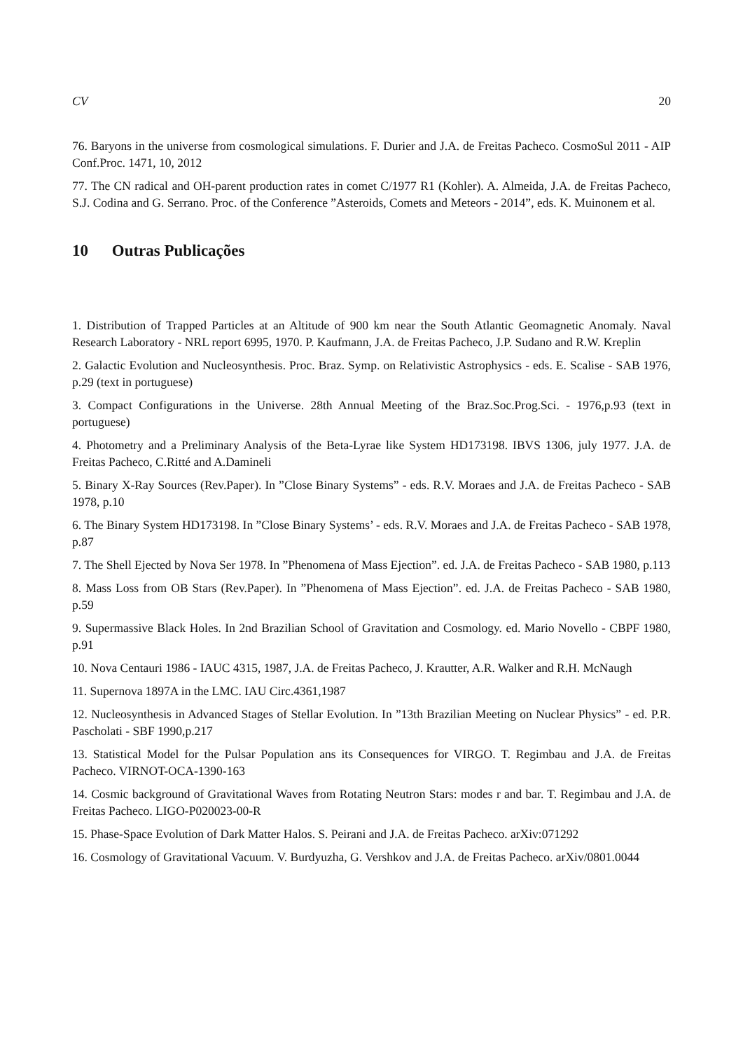CV 20
76. Baryons in the universe from cosmological simulations. F. Durier and J.A. de Freitas Pacheco. CosmoSul 2011 - AIP Conf.Proc. 1471, 10, 2012
77. The CN radical and OH-parent production rates in comet C/1977 R1 (Kohler). A. Almeida, J.A. de Freitas Pacheco, S.J. Codina and G. Serrano. Proc. of the Conference ”Asteroids, Comets and Meteors - 2014”, eds. K. Muinonem et al.
10 Outras Publicações
1. Distribution of Trapped Particles at an Altitude of 900 km near the South Atlantic Geomagnetic Anomaly. Naval Research Laboratory - NRL report 6995, 1970. P. Kaufmann, J.A. de Freitas Pacheco, J.P. Sudano and R.W. Kreplin
2. Galactic Evolution and Nucleosynthesis. Proc. Braz. Symp. on Relativistic Astrophysics - eds. E. Scalise - SAB 1976, p.29 (text in portuguese)
3. Compact Configurations in the Universe. 28th Annual Meeting of the Braz.Soc.Prog.Sci. - 1976,p.93 (text in portuguese)
4. Photometry and a Preliminary Analysis of the Beta-Lyrae like System HD173198. IBVS 1306, july 1977. J.A. de Freitas Pacheco, C.Ritté and A.Damineli
5. Binary X-Ray Sources (Rev.Paper). In ”Close Binary Systems” - eds. R.V. Moraes and J.A. de Freitas Pacheco - SAB 1978, p.10
6. The Binary System HD173198. In ”Close Binary Systems’ - eds. R.V. Moraes and J.A. de Freitas Pacheco - SAB 1978, p.87
7. The Shell Ejected by Nova Ser 1978. In ”Phenomena of Mass Ejection”. ed. J.A. de Freitas Pacheco - SAB 1980, p.113
8. Mass Loss from OB Stars (Rev.Paper). In ”Phenomena of Mass Ejection”. ed. J.A. de Freitas Pacheco - SAB 1980, p.59
9. Supermassive Black Holes. In 2nd Brazilian School of Gravitation and Cosmology. ed. Mario Novello - CBPF 1980, p.91
10. Nova Centauri 1986 - IAUC 4315, 1987, J.A. de Freitas Pacheco, J. Krautter, A.R. Walker and R.H. McNaugh
11. Supernova 1897A in the LMC. IAU Circ.4361,1987
12. Nucleosynthesis in Advanced Stages of Stellar Evolution. In ”13th Brazilian Meeting on Nuclear Physics” - ed. P.R. Pascholati - SBF 1990,p.217
13. Statistical Model for the Pulsar Population ans its Consequences for VIRGO. T. Regimbau and J.A. de Freitas Pacheco. VIRNOT-OCA-1390-163
14. Cosmic background of Gravitational Waves from Rotating Neutron Stars: modes r and bar. T. Regimbau and J.A. de Freitas Pacheco. LIGO-P020023-00-R
15. Phase-Space Evolution of Dark Matter Halos. S. Peirani and J.A. de Freitas Pacheco. arXiv:071292
16. Cosmology of Gravitational Vacuum. V. Burdyuzha, G. Vershkov and J.A. de Freitas Pacheco. arXiv/0801.0044